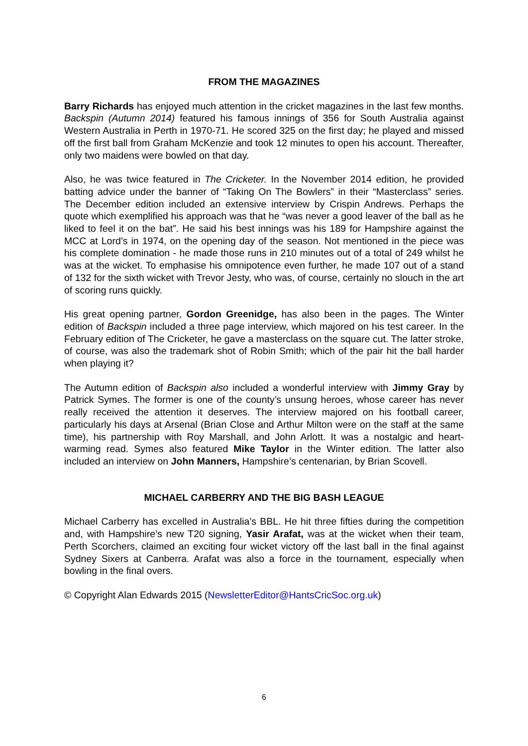FROM THE MAGAZINES
Barry Richards has enjoyed much attention in the cricket magazines in the last few months. Backspin (Autumn 2014) featured his famous innings of 356 for South Australia against Western Australia in Perth in 1970-71. He scored 325 on the first day; he played and missed off the first ball from Graham McKenzie and took 12 minutes to open his account. Thereafter, only two maidens were bowled on that day.
Also, he was twice featured in The Cricketer. In the November 2014 edition, he provided batting advice under the banner of “Taking On The Bowlers” in their “Masterclass” series. The December edition included an extensive interview by Crispin Andrews. Perhaps the quote which exemplified his approach was that he “was never a good leaver of the ball as he liked to feel it on the bat”. He said his best innings was his 189 for Hampshire against the MCC at Lord’s in 1974, on the opening day of the season. Not mentioned in the piece was his complete domination - he made those runs in 210 minutes out of a total of 249 whilst he was at the wicket. To emphasise his omnipotence even further, he made 107 out of a stand of 132 for the sixth wicket with Trevor Jesty, who was, of course, certainly no slouch in the art of scoring runs quickly.
His great opening partner, Gordon Greenidge, has also been in the pages. The Winter edition of Backspin included a three page interview, which majored on his test career. In the February edition of The Cricketer, he gave a masterclass on the square cut. The latter stroke, of course, was also the trademark shot of Robin Smith; which of the pair hit the ball harder when playing it?
The Autumn edition of Backspin also included a wonderful interview with Jimmy Gray by Patrick Symes. The former is one of the county’s unsung heroes, whose career has never really received the attention it deserves. The interview majored on his football career, particularly his days at Arsenal (Brian Close and Arthur Milton were on the staff at the same time), his partnership with Roy Marshall, and John Arlott. It was a nostalgic and heart-warming read. Symes also featured Mike Taylor in the Winter edition. The latter also included an interview on John Manners, Hampshire’s centenarian, by Brian Scovell.
MICHAEL CARBERRY AND THE BIG BASH LEAGUE
Michael Carberry has excelled in Australia’s BBL. He hit three fifties during the competition and, with Hampshire’s new T20 signing, Yasir Arafat, was at the wicket when their team, Perth Scorchers, claimed an exciting four wicket victory off the last ball in the final against Sydney Sixers at Canberra. Arafat was also a force in the tournament, especially when bowling in the final overs.
© Copyright Alan Edwards 2015 (NewsletterEditor@HantsCricSoc.org.uk)
6